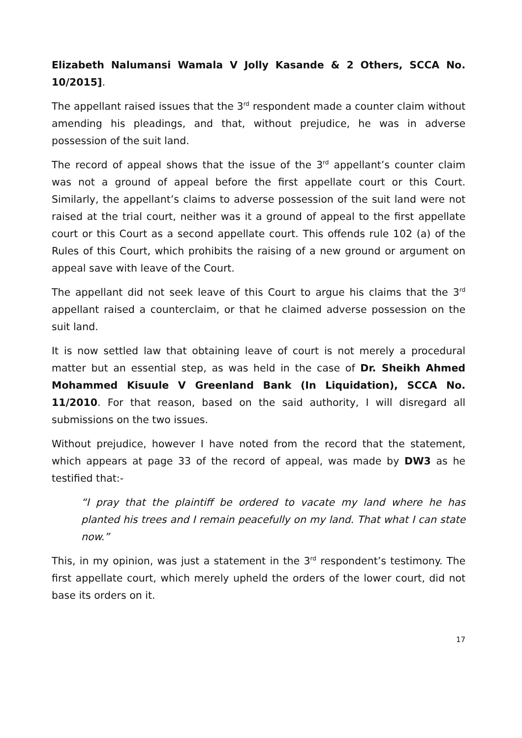Elizabeth Nalumansi Wamala V Jolly Kasande & 2 Others, SCCA No. 10/2015].
The appellant raised issues that the 3<sup>rd</sup> respondent made a counter claim without amending his pleadings, and that, without prejudice, he was in adverse possession of the suit land.
The record of appeal shows that the issue of the 3<sup>rd</sup> appellant’s counter claim was not a ground of appeal before the first appellate court or this Court. Similarly, the appellant’s claims to adverse possession of the suit land were not raised at the trial court, neither was it a ground of appeal to the first appellate court or this Court as a second appellate court. This offends rule 102 (a) of the Rules of this Court, which prohibits the raising of a new ground or argument on appeal save with leave of the Court.
The appellant did not seek leave of this Court to argue his claims that the 3<sup>rd</sup> appellant raised a counterclaim, or that he claimed adverse possession on the suit land.
It is now settled law that obtaining leave of court is not merely a procedural matter but an essential step, as was held in the case of Dr. Sheikh Ahmed Mohammed Kisuule V Greenland Bank (In Liquidation), SCCA No. 11/2010. For that reason, based on the said authority, I will disregard all submissions on the two issues.
Without prejudice, however I have noted from the record that the statement, which appears at page 33 of the record of appeal, was made by DW3 as he testified that:-
“I pray that the plaintiff be ordered to vacate my land where he has planted his trees and I remain peacefully on my land. That what I can state now.”
This, in my opinion, was just a statement in the 3<sup>rd</sup> respondent’s testimony. The first appellate court, which merely upheld the orders of the lower court, did not base its orders on it.
17